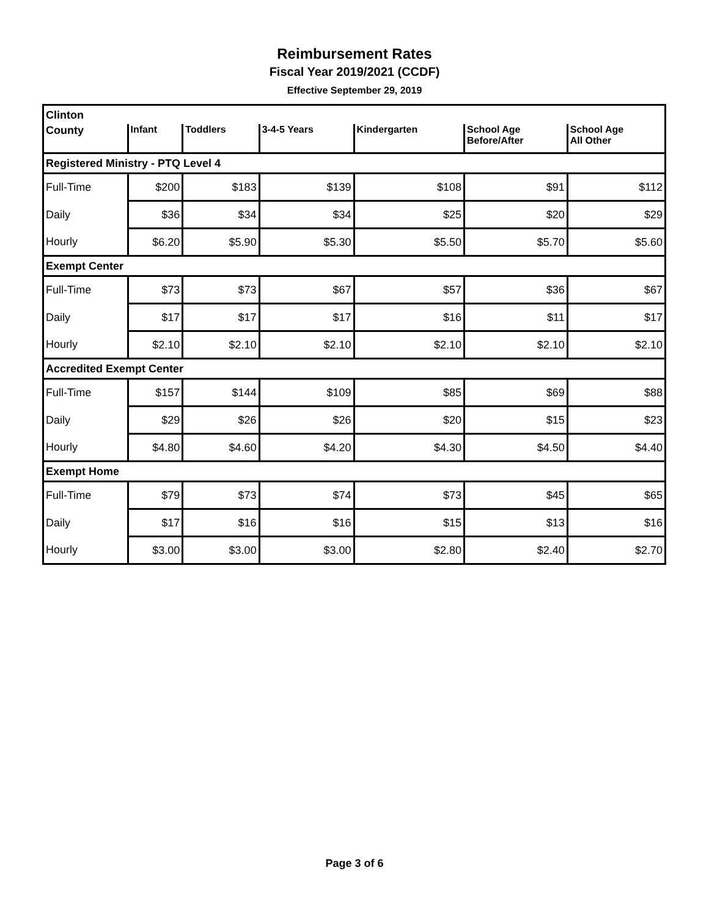Reimbursement Rates
Fiscal Year 2019/2021 (CCDF)
Effective September 29, 2019
| Clinton | | | | | | |
| County | Infant | Toddlers | 3-4-5 Years | Kindergarten | School Age Before/After | School Age All Other |
| Registered Ministry - PTQ Level 4 | | | | | | |
| Full-Time | $200 | $183 | $139 | $108 | $91 | $112 |
| Daily | $36 | $34 | $34 | $25 | $20 | $29 |
| Hourly | $6.20 | $5.90 | $5.30 | $5.50 | $5.70 | $5.60 |
| Exempt Center | | | | | | |
| Full-Time | $73 | $73 | $67 | $57 | $36 | $67 |
| Daily | $17 | $17 | $17 | $16 | $11 | $17 |
| Hourly | $2.10 | $2.10 | $2.10 | $2.10 | $2.10 | $2.10 |
| Accredited Exempt Center | | | | | | |
| Full-Time | $157 | $144 | $109 | $85 | $69 | $88 |
| Daily | $29 | $26 | $26 | $20 | $15 | $23 |
| Hourly | $4.80 | $4.60 | $4.20 | $4.30 | $4.50 | $4.40 |
| Exempt Home | | | | | | |
| Full-Time | $79 | $73 | $74 | $73 | $45 | $65 |
| Daily | $17 | $16 | $16 | $15 | $13 | $16 |
| Hourly | $3.00 | $3.00 | $3.00 | $2.80 | $2.40 | $2.70 |
Page 3 of 6